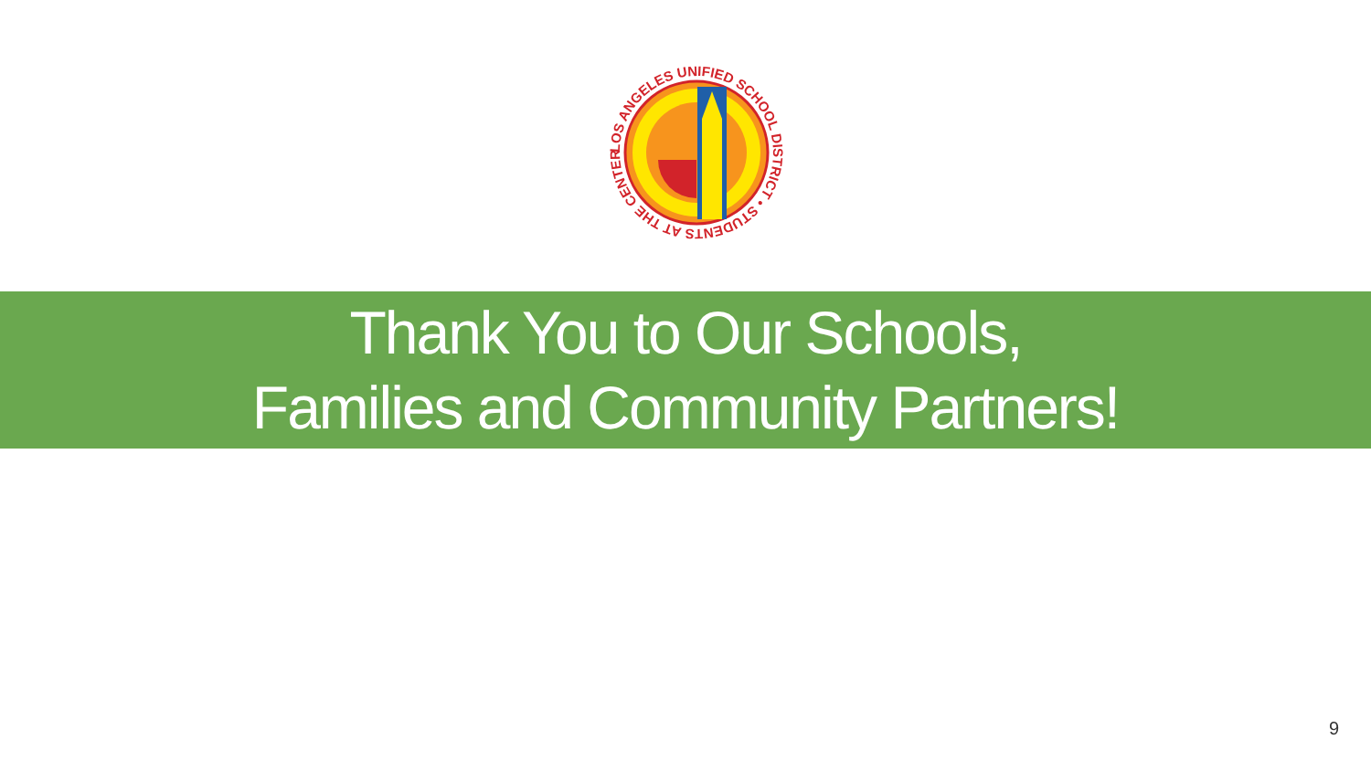LOS ANGELES UNIFIED SCHOOL DISTRICT • STUDENTS AT THE CENTER •
Thank You to Our Schools,
Families and Community Partners!
9